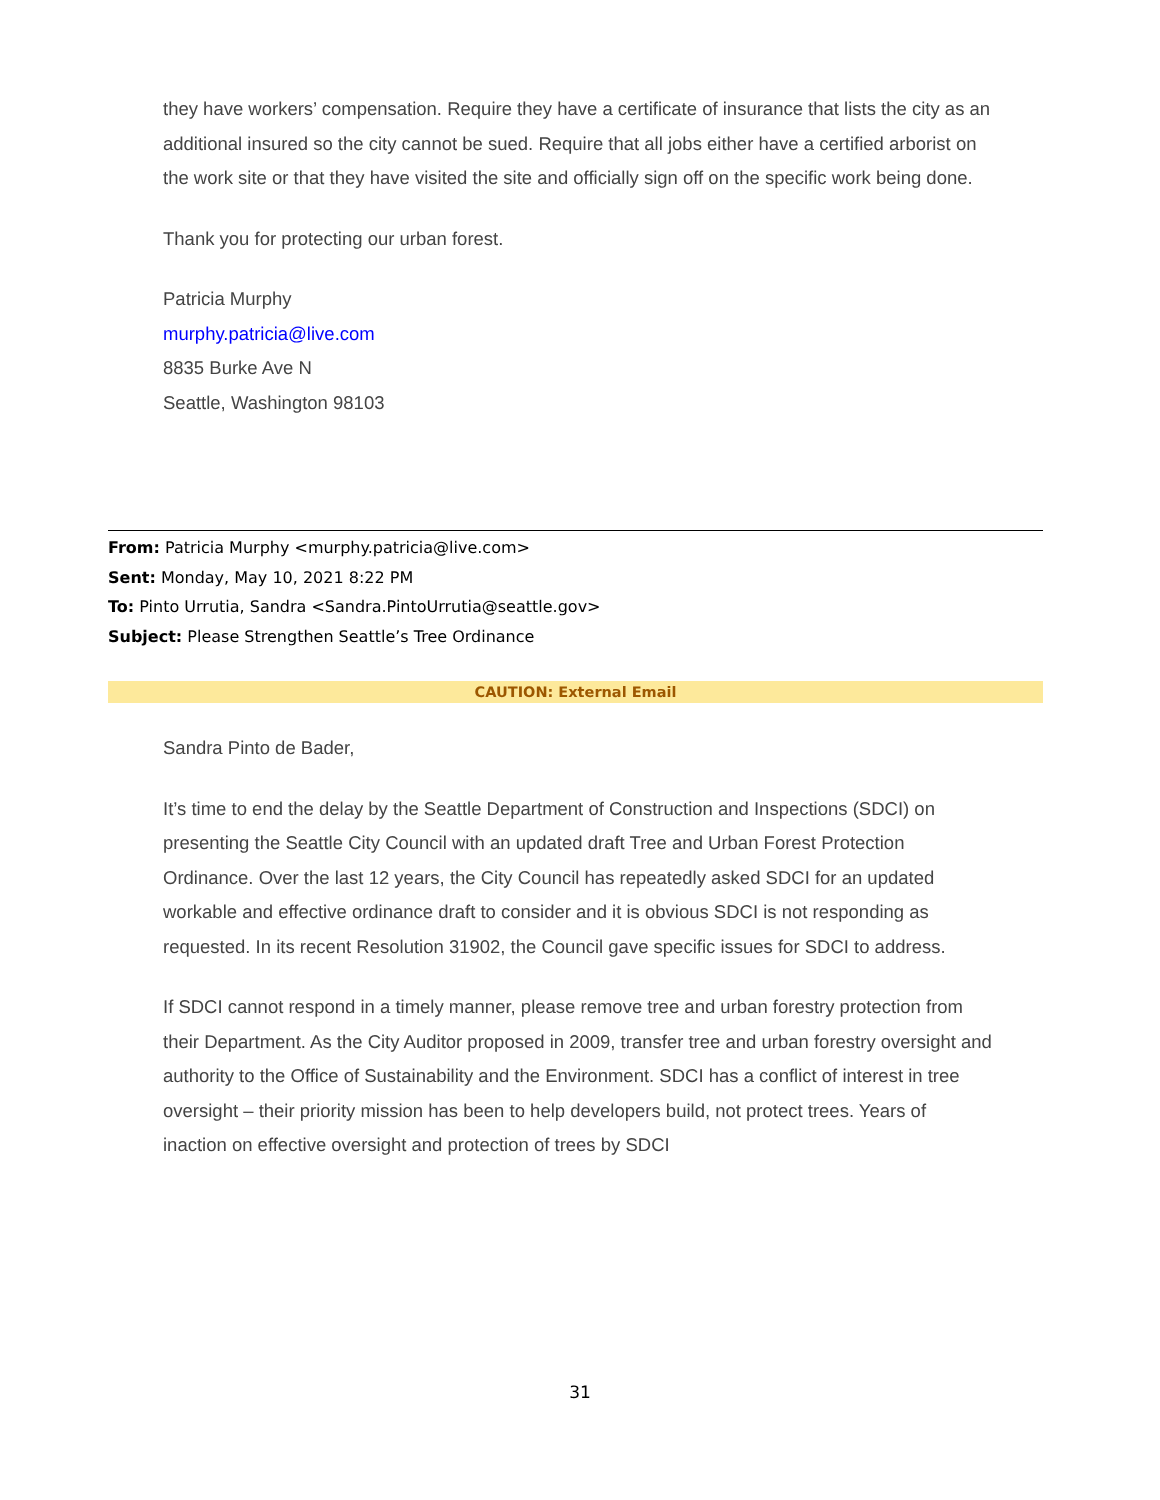they have workers’ compensation. Require they have a certificate of insurance that lists the city as an additional insured so the city cannot be sued. Require that all jobs either have a certified arborist on the work site or that they have visited the site and officially sign off on the specific work being done.
Thank you for protecting our urban forest.
Patricia Murphy
murphy.patricia@live.com
8835 Burke Ave N
Seattle, Washington 98103
From: Patricia Murphy <murphy.patricia@live.com>
Sent: Monday, May 10, 2021 8:22 PM
To: Pinto Urrutia, Sandra <Sandra.PintoUrrutia@seattle.gov>
Subject: Please Strengthen Seattle’s Tree Ordinance
CAUTION: External Email
Sandra Pinto de Bader,
It’s time to end the delay by the Seattle Department of Construction and Inspections (SDCI) on presenting the Seattle City Council with an updated draft Tree and Urban Forest Protection Ordinance. Over the last 12 years, the City Council has repeatedly asked SDCI for an updated workable and effective ordinance draft to consider and it is obvious SDCI is not responding as requested. In its recent Resolution 31902, the Council gave specific issues for SDCI to address.
If SDCI cannot respond in a timely manner, please remove tree and urban forestry protection from their Department. As the City Auditor proposed in 2009, transfer tree and urban forestry oversight and authority to the Office of Sustainability and the Environment. SDCI has a conflict of interest in tree oversight – their priority mission has been to help developers build, not protect trees. Years of inaction on effective oversight and protection of trees by SDCI
31